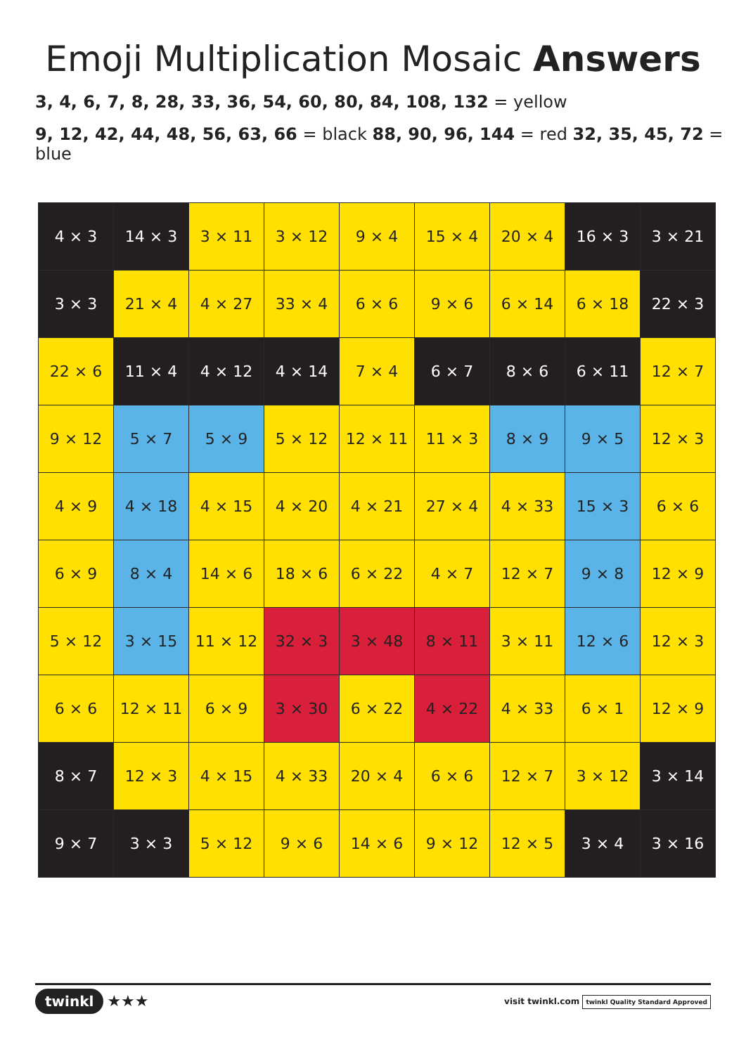Emoji Multiplication Mosaic Answers
3, 4, 6, 7, 8, 28, 33, 36, 54, 60, 80, 84, 108, 132 = yellow
9, 12, 42, 44, 48, 56, 63, 66 = black 88, 90, 96, 144 = red 32, 35, 45, 72 = blue
| 4 × 3 | 14 × 3 | 3 × 11 | 3 × 12 | 9 × 4 | 15 × 4 | 20 × 4 | 16 × 3 | 3 × 21 |
| 3 × 3 | 21 × 4 | 4 × 27 | 33 × 4 | 6 × 6 | 9 × 6 | 6 × 14 | 6 × 18 | 22 × 3 |
| 22 × 6 | 11 × 4 | 4 × 12 | 4 × 14 | 7 × 4 | 6 × 7 | 8 × 6 | 6 × 11 | 12 × 7 |
| 9 × 12 | 5 × 7 | 5 × 9 | 5 × 12 | 12 × 11 | 11 × 3 | 8 × 9 | 9 × 5 | 12 × 3 |
| 4 × 9 | 4 × 18 | 4 × 15 | 4 × 20 | 4 × 21 | 27 × 4 | 4 × 33 | 15 × 3 | 6 × 6 |
| 6 × 9 | 8 × 4 | 14 × 6 | 18 × 6 | 6 × 22 | 4 × 7 | 12 × 7 | 9 × 8 | 12 × 9 |
| 5 × 12 | 3 × 15 | 11 × 12 | 32 × 3 | 3 × 48 | 8 × 11 | 3 × 11 | 12 × 6 | 12 × 3 |
| 6 × 6 | 12 × 11 | 6 × 9 | 3 × 30 | 6 × 22 | 4 × 22 | 4 × 33 | 6 × 1 | 12 × 9 |
| 8 × 7 | 12 × 3 | 4 × 15 | 4 × 33 | 20 × 4 | 6 × 6 | 12 × 7 | 3 × 12 | 3 × 14 |
| 9 × 7 | 3 × 3 | 5 × 12 | 9 × 6 | 14 × 6 | 9 × 12 | 12 × 5 | 3 × 4 | 3 × 16 |
twinkl ★★★
visit twinkl.com twinkl Quality Standard Approved